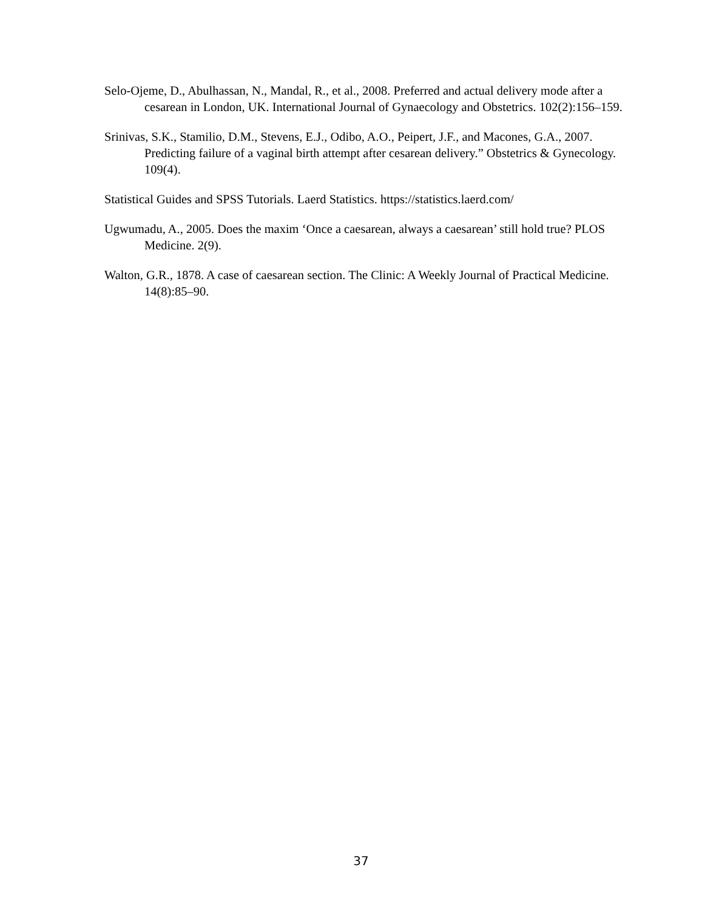Selo-Ojeme, D., Abulhassan, N., Mandal, R., et al., 2008. Preferred and actual delivery mode after a cesarean in London, UK. International Journal of Gynaecology and Obstetrics. 102(2):156–159.
Srinivas, S.K., Stamilio, D.M., Stevens, E.J., Odibo, A.O., Peipert, J.F., and Macones, G.A., 2007. Predicting failure of a vaginal birth attempt after cesarean delivery.” Obstetrics & Gynecology. 109(4).
Statistical Guides and SPSS Tutorials. Laerd Statistics. https://statistics.laerd.com/
Ugwumadu, A., 2005. Does the maxim ‘Once a caesarean, always a caesarean’ still hold true? PLOS Medicine. 2(9).
Walton, G.R., 1878. A case of caesarean section. The Clinic: A Weekly Journal of Practical Medicine. 14(8):85–90.
37